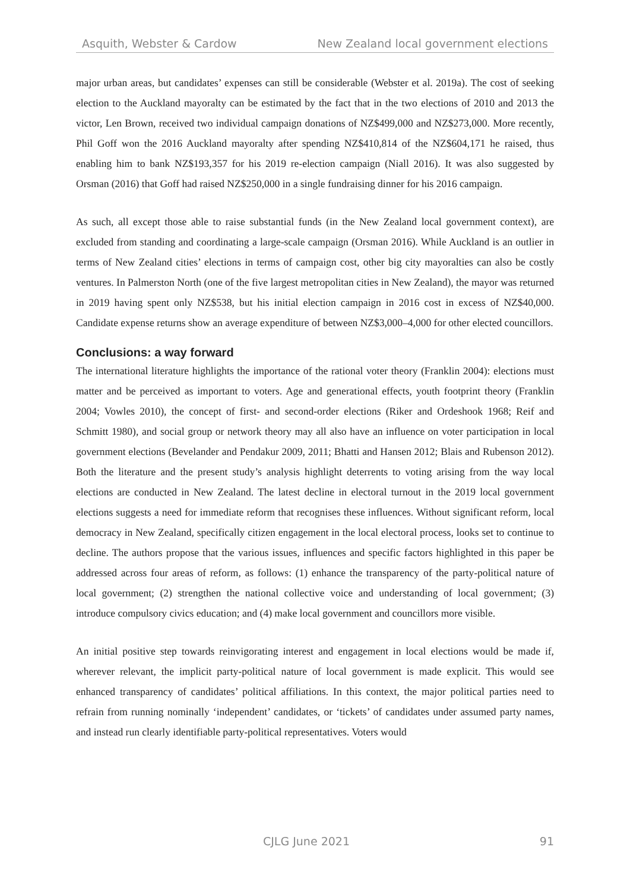Asquith, Webster & Cardow New Zealand local government elections
major urban areas, but candidates’ expenses can still be considerable (Webster et al. 2019a). The cost of seeking election to the Auckland mayoralty can be estimated by the fact that in the two elections of 2010 and 2013 the victor, Len Brown, received two individual campaign donations of NZ$499,000 and NZ$273,000. More recently, Phil Goff won the 2016 Auckland mayoralty after spending NZ$410,814 of the NZ$604,171 he raised, thus enabling him to bank NZ$193,357 for his 2019 re-election campaign (Niall 2016). It was also suggested by Orsman (2016) that Goff had raised NZ$250,000 in a single fundraising dinner for his 2016 campaign.
As such, all except those able to raise substantial funds (in the New Zealand local government context), are excluded from standing and coordinating a large-scale campaign (Orsman 2016). While Auckland is an outlier in terms of New Zealand cities’ elections in terms of campaign cost, other big city mayoralties can also be costly ventures. In Palmerston North (one of the five largest metropolitan cities in New Zealand), the mayor was returned in 2019 having spent only NZ$538, but his initial election campaign in 2016 cost in excess of NZ$40,000. Candidate expense returns show an average expenditure of between NZ$3,000–4,000 for other elected councillors.
Conclusions: a way forward
The international literature highlights the importance of the rational voter theory (Franklin 2004): elections must matter and be perceived as important to voters. Age and generational effects, youth footprint theory (Franklin 2004; Vowles 2010), the concept of first- and second-order elections (Riker and Ordeshook 1968; Reif and Schmitt 1980), and social group or network theory may all also have an influence on voter participation in local government elections (Bevelander and Pendakur 2009, 2011; Bhatti and Hansen 2012; Blais and Rubenson 2012). Both the literature and the present study’s analysis highlight deterrents to voting arising from the way local elections are conducted in New Zealand. The latest decline in electoral turnout in the 2019 local government elections suggests a need for immediate reform that recognises these influences. Without significant reform, local democracy in New Zealand, specifically citizen engagement in the local electoral process, looks set to continue to decline. The authors propose that the various issues, influences and specific factors highlighted in this paper be addressed across four areas of reform, as follows: (1) enhance the transparency of the party-political nature of local government; (2) strengthen the national collective voice and understanding of local government; (3) introduce compulsory civics education; and (4) make local government and councillors more visible.
An initial positive step towards reinvigorating interest and engagement in local elections would be made if, wherever relevant, the implicit party-political nature of local government is made explicit. This would see enhanced transparency of candidates’ political affiliations. In this context, the major political parties need to refrain from running nominally ‘independent’ candidates, or ‘tickets’ of candidates under assumed party names, and instead run clearly identifiable party-political representatives. Voters would
CJLG June 2021 91